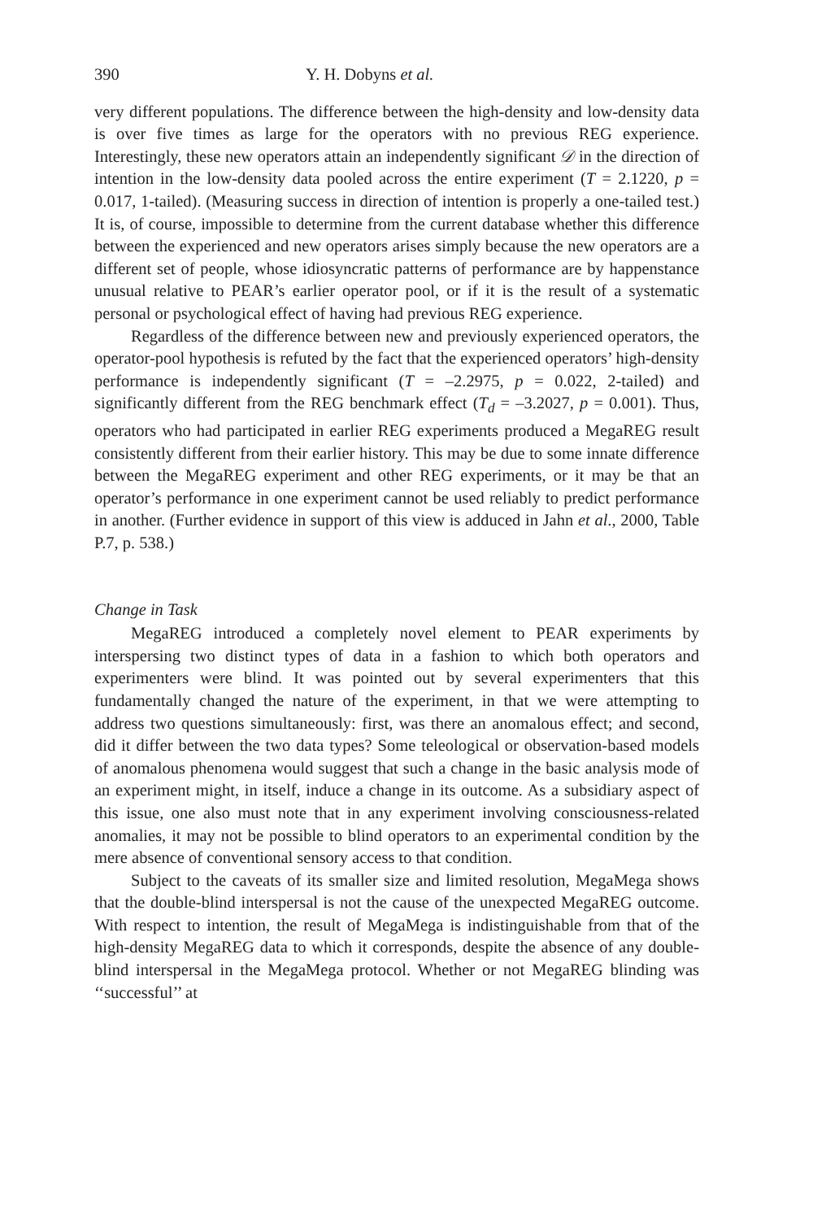390 Y. H. Dobyns et al.
very different populations. The difference between the high-density and low-density data is over five times as large for the operators with no previous REG experience. Interestingly, these new operators attain an independently significant 𝒟 in the direction of intention in the low-density data pooled across the entire experiment (T = 2.1220, p = 0.017, 1-tailed). (Measuring success in direction of intention is properly a one-tailed test.) It is, of course, impossible to determine from the current database whether this difference between the experienced and new operators arises simply because the new operators are a different set of people, whose idiosyncratic patterns of performance are by happenstance unusual relative to PEAR’s earlier operator pool, or if it is the result of a systematic personal or psychological effect of having had previous REG experience.
Regardless of the difference between new and previously experienced operators, the operator-pool hypothesis is refuted by the fact that the experienced operators’ high-density performance is independently significant (T = –2.2975, p = 0.022, 2-tailed) and significantly different from the REG benchmark effect (T<sub>d</sub> = –3.2027, p = 0.001). Thus, operators who had participated in earlier REG experiments produced a MegaREG result consistently different from their earlier history. This may be due to some innate difference between the MegaREG experiment and other REG experiments, or it may be that an operator’s performance in one experiment cannot be used reliably to predict performance in another. (Further evidence in support of this view is adduced in Jahn et al., 2000, Table P.7, p. 538.)
Change in Task
MegaREG introduced a completely novel element to PEAR experiments by interspersing two distinct types of data in a fashion to which both operators and experimenters were blind. It was pointed out by several experimenters that this fundamentally changed the nature of the experiment, in that we were attempting to address two questions simultaneously: first, was there an anomalous effect; and second, did it differ between the two data types? Some teleological or observation-based models of anomalous phenomena would suggest that such a change in the basic analysis mode of an experiment might, in itself, induce a change in its outcome. As a subsidiary aspect of this issue, one also must note that in any experiment involving consciousness-related anomalies, it may not be possible to blind operators to an experimental condition by the mere absence of conventional sensory access to that condition.
Subject to the caveats of its smaller size and limited resolution, MegaMega shows that the double-blind interspersal is not the cause of the unexpected MegaREG outcome. With respect to intention, the result of MegaMega is indistinguishable from that of the high-density MegaREG data to which it corresponds, despite the absence of any double-blind interspersal in the MegaMega protocol. Whether or not MegaREG blinding was ‘‘successful’’ at